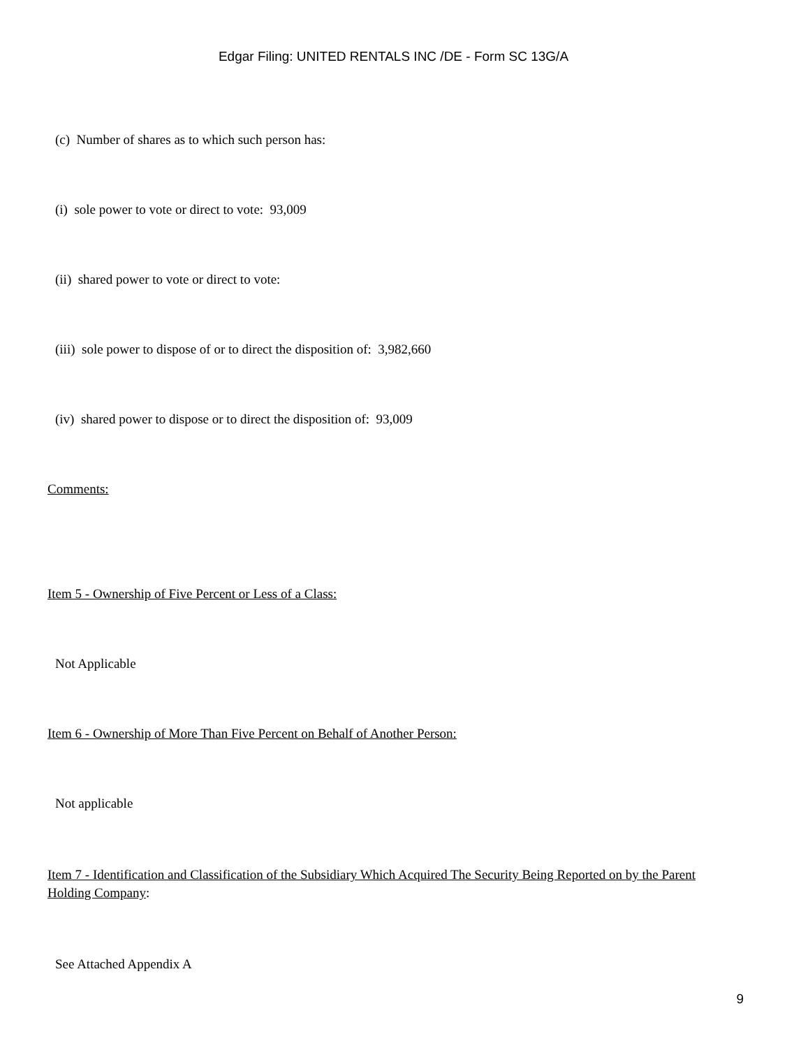Edgar Filing: UNITED RENTALS INC /DE - Form SC 13G/A
(c) Number of shares as to which such person has:
(i) sole power to vote or direct to vote: 93,009
(ii) shared power to vote or direct to vote:
(iii) sole power to dispose of or to direct the disposition of: 3,982,660
(iv) shared power to dispose or to direct the disposition of: 93,009
Comments:
Item 5 - Ownership of Five Percent or Less of a Class:
Not Applicable
Item 6 - Ownership of More Than Five Percent on Behalf of Another Person:
Not applicable
Item 7 - Identification and Classification of the Subsidiary Which Acquired The Security Being Reported on by the Parent Holding Company:
See Attached Appendix A
9